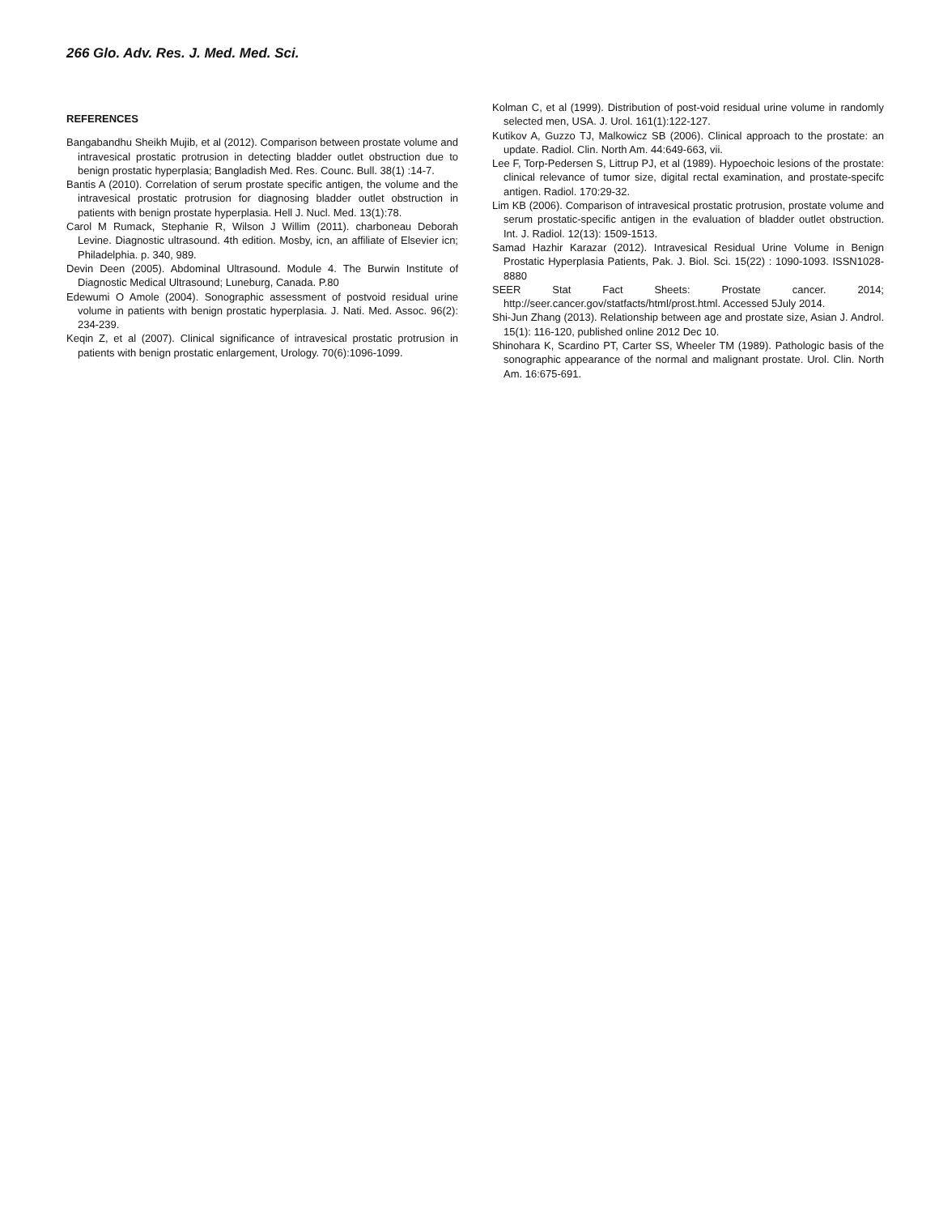266 Glo. Adv. Res. J. Med. Med. Sci.
REFERENCES
Bangabandhu Sheikh Mujib, et al (2012). Comparison between prostate volume and intravesical prostatic protrusion in detecting bladder outlet obstruction due to benign prostatic hyperplasia; Bangladish Med. Res. Counc. Bull. 38(1) :14-7.
Bantis A (2010). Correlation of serum prostate specific antigen, the volume and the intravesical prostatic protrusion for diagnosing bladder outlet obstruction in patients with benign prostate hyperplasia. Hell J. Nucl. Med. 13(1):78.
Carol M Rumack, Stephanie R, Wilson J Willim (2011). charboneau Deborah Levine. Diagnostic ultrasound. 4th edition. Mosby, icn, an affiliate of Elsevier icn; Philadelphia. p. 340, 989.
Devin Deen (2005). Abdominal Ultrasound. Module 4. The Burwin Institute of Diagnostic Medical Ultrasound; Luneburg, Canada. P.80
Edewumi O Amole (2004). Sonographic assessment of postvoid residual urine volume in patients with benign prostatic hyperplasia. J. Nati. Med. Assoc. 96(2): 234-239.
Keqin Z, et al (2007). Clinical significance of intravesical prostatic protrusion in patients with benign prostatic enlargement, Urology. 70(6):1096-1099.
Kolman C, et al (1999). Distribution of post-void residual urine volume in randomly selected men, USA. J. Urol. 161(1):122-127.
Kutikov A, Guzzo TJ, Malkowicz SB (2006). Clinical approach to the prostate: an update. Radiol. Clin. North Am. 44:649-663, vii.
Lee F, Torp-Pedersen S, Littrup PJ, et al (1989). Hypoechoic lesions of the prostate: clinical relevance of tumor size, digital rectal examination, and prostate-specifc antigen. Radiol. 170:29-32.
Lim KB (2006). Comparison of intravesical prostatic protrusion, prostate volume and serum prostatic-specific antigen in the evaluation of bladder outlet obstruction. Int. J. Radiol. 12(13): 1509-1513.
Samad Hazhir Karazar (2012). Intravesical Residual Urine Volume in Benign Prostatic Hyperplasia Patients, Pak. J. Biol. Sci. 15(22) : 1090-1093. ISSN1028-8880
SEER Stat Fact Sheets: Prostate cancer. 2014; http://seer.cancer.gov/statfacts/html/prost.html. Accessed 5July 2014.
Shi-Jun Zhang (2013). Relationship between age and prostate size, Asian J. Androl. 15(1): 116-120, published online 2012 Dec 10.
Shinohara K, Scardino PT, Carter SS, Wheeler TM (1989). Pathologic basis of the sonographic appearance of the normal and malignant prostate. Urol. Clin. North Am. 16:675-691.